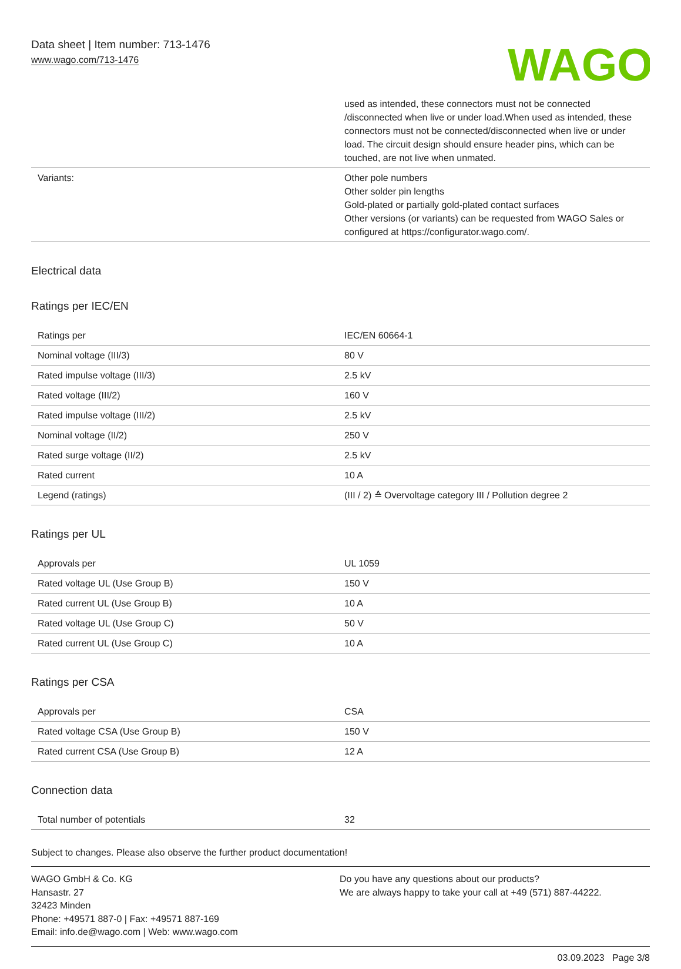Data sheet | Item number: 713-1476
www.wago.com/713-1476
WAGO
| | used as intended, these connectors must not be connected /disconnected when live or under load.When used as intended, these connectors must not be connected/disconnected when live or under load. The circuit design should ensure header pins, which can be touched, are not live when unmated. |
| Variants: | Other pole numbers Other solder pin lengths Gold-plated or partially gold-plated contact surfaces Other versions (or variants) can be requested from WAGO Sales or configured at https://configurator.wago.com/. |
Electrical data
Ratings per IEC/EN
| Ratings per | IEC/EN 60664-1 |
| Nominal voltage (III/3) | 80 V |
| Rated impulse voltage (III/3) | 2.5 kV |
| Rated voltage (III/2) | 160 V |
| Rated impulse voltage (III/2) | 2.5 kV |
| Nominal voltage (II/2) | 250 V |
| Rated surge voltage (II/2) | 2.5 kV |
| Rated current | 10 A |
| Legend (ratings) | (III / 2) ≙ Overvoltage category III / Pollution degree 2 |
Ratings per UL
| Approvals per | UL 1059 |
| Rated voltage UL (Use Group B) | 150 V |
| Rated current UL (Use Group B) | 10 A |
| Rated voltage UL (Use Group C) | 50 V |
| Rated current UL (Use Group C) | 10 A |
Ratings per CSA
| Approvals per | CSA |
| Rated voltage CSA (Use Group B) | 150 V |
| Rated current CSA (Use Group B) | 12 A |
Connection data
| Total number of potentials | 32 |
Subject to changes. Please also observe the further product documentation!
WAGO GmbH & Co. KG
Hansastr. 27
32423 Minden
Phone: +49571 887-0 | Fax: +49571 887-169
Email: info.de@wago.com | Web: www.wago.com
Do you have any questions about our products?
We are always happy to take your call at +49 (571) 887-44222.
03.09.2023 Page 3/8